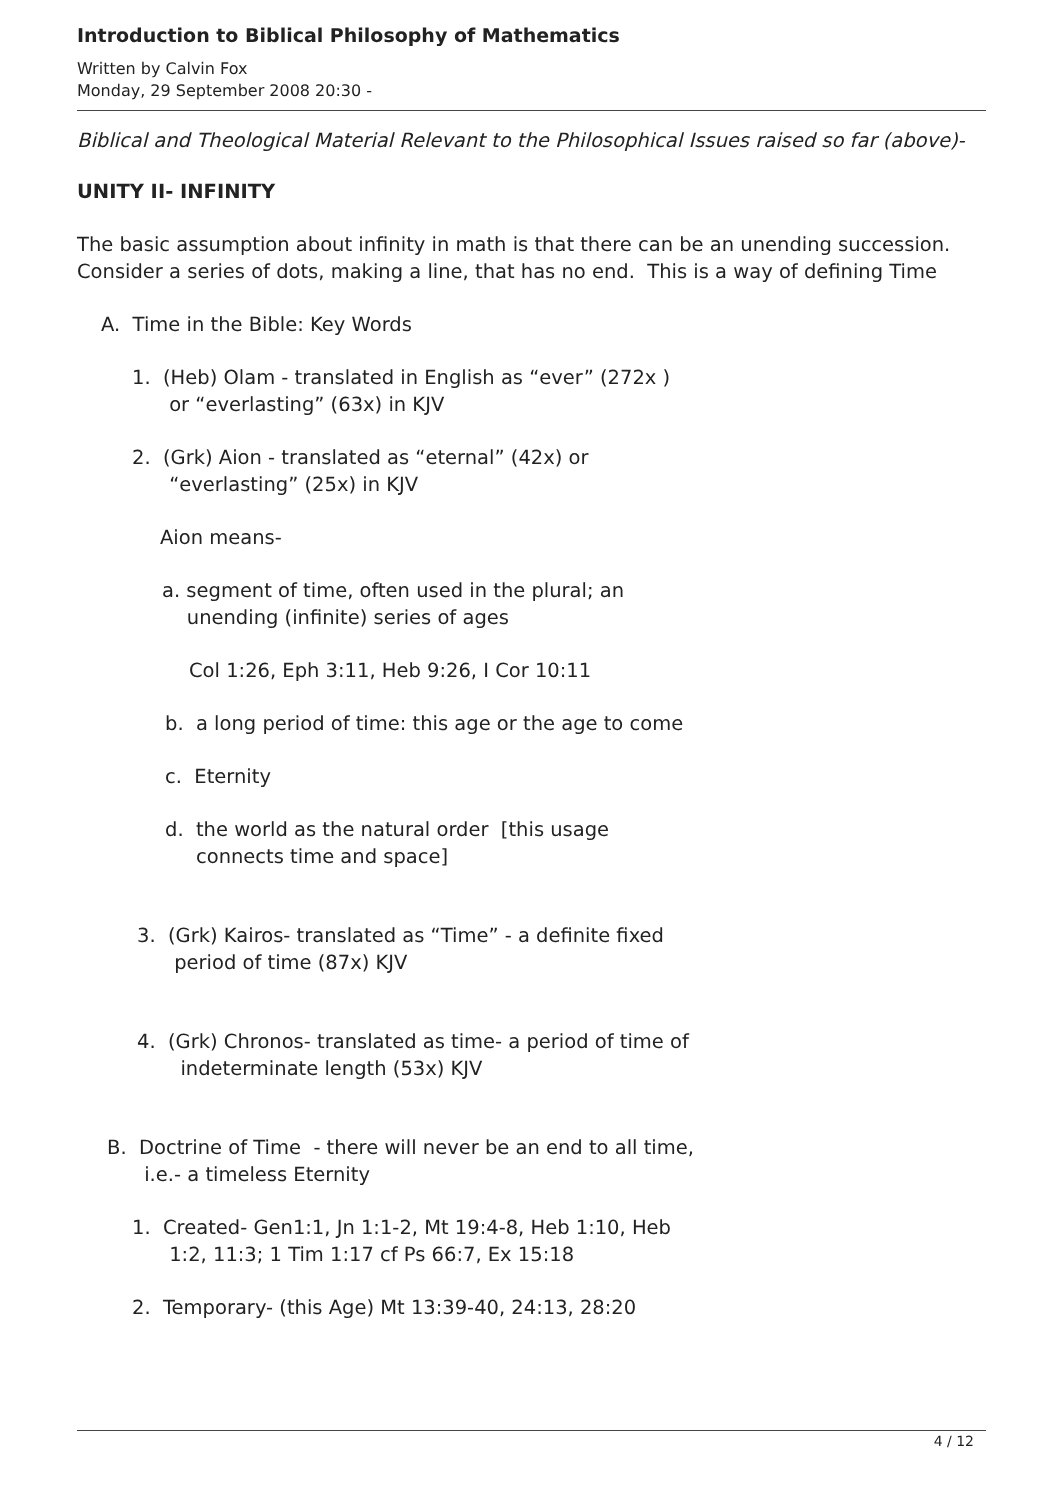Introduction to Biblical Philosophy of Mathematics
Written by Calvin Fox
Monday, 29 September 2008 20:30 -
Biblical and Theological Material Relevant to the Philosophical Issues raised so far (above)-
UNITY II- INFINITY
The basic assumption about infinity in math is that there can be an unending succession.
Consider a series of dots, making a line, that has no end. This is a way of defining Time
A. Time in the Bible: Key Words
1. (Heb) Olam - translated in English as “ever” (272x )
or “everlasting” (63x) in KJV
2. (Grk) Aion - translated as “eternal” (42x) or
“everlasting” (25x) in KJV
Aion means-
a. segment of time, often used in the plural; an
unending (infinite) series of ages
Col 1:26, Eph 3:11, Heb 9:26, I Cor 10:11
b. a long period of time: this age or the age to come
c. Eternity
d. the world as the natural order [this usage
connects time and space]
3. (Grk) Kairos- translated as “Time” - a definite fixed
period of time (87x) KJV
4. (Grk) Chronos- translated as time- a period of time of
indeterminate length (53x) KJV
B. Doctrine of Time - there will never be an end to all time,
i.e.- a timeless Eternity
1. Created- Gen1:1, Jn 1:1-2, Mt 19:4-8, Heb 1:10, Heb
1:2, 11:3; 1 Tim 1:17 cf Ps 66:7, Ex 15:18
2. Temporary- (this Age) Mt 13:39-40, 24:13, 28:20
4 / 12